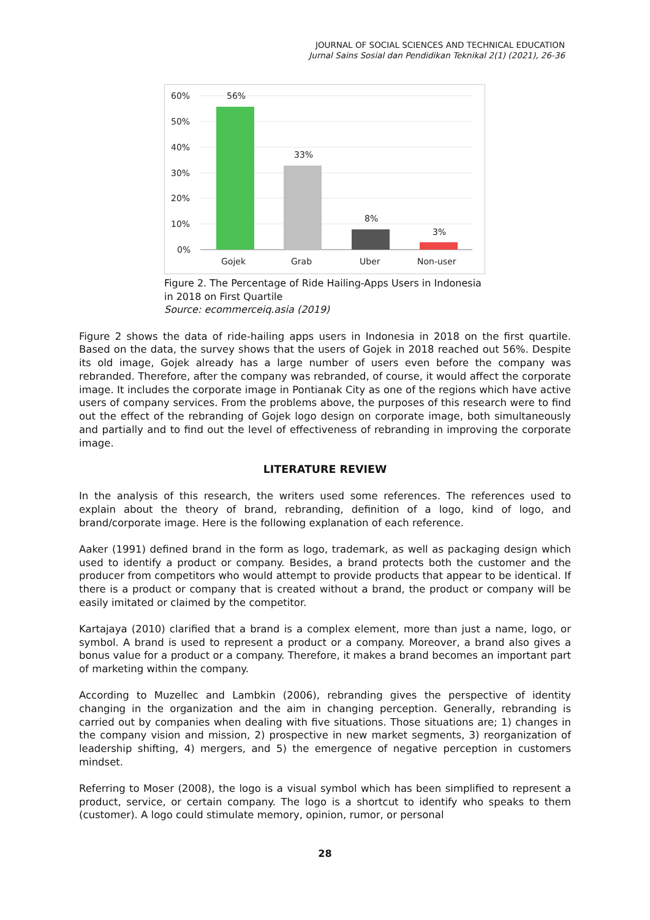JOURNAL OF SOCIAL SCIENCES AND TECHNICAL EDUCATION
Jurnal Sains Sosial dan Pendidikan Teknikal 2(1) (2021), 26-36
60%
50%
40%
30%
20%
10%
0%
56%
33%
8%
3%
Gojek
Grab
Uber
Non-user
Figure 2. The Percentage of Ride Hailing-Apps Users in Indonesia in 2018 on First Quartile
Source: ecommerceiq.asia (2019)
Figure 2 shows the data of ride-hailing apps users in Indonesia in 2018 on the first quartile. Based on the data, the survey shows that the users of Gojek in 2018 reached out 56%. Despite its old image, Gojek already has a large number of users even before the company was rebranded. Therefore, after the company was rebranded, of course, it would affect the corporate image. It includes the corporate image in Pontianak City as one of the regions which have active users of company services. From the problems above, the purposes of this research were to find out the effect of the rebranding of Gojek logo design on corporate image, both simultaneously and partially and to find out the level of effectiveness of rebranding in improving the corporate image.
LITERATURE REVIEW
In the analysis of this research, the writers used some references. The references used to explain about the theory of brand, rebranding, definition of a logo, kind of logo, and brand/corporate image. Here is the following explanation of each reference.
Aaker (1991) defined brand in the form as logo, trademark, as well as packaging design which used to identify a product or company. Besides, a brand protects both the customer and the producer from competitors who would attempt to provide products that appear to be identical. If there is a product or company that is created without a brand, the product or company will be easily imitated or claimed by the competitor.
Kartajaya (2010) clarified that a brand is a complex element, more than just a name, logo, or symbol. A brand is used to represent a product or a company. Moreover, a brand also gives a bonus value for a product or a company. Therefore, it makes a brand becomes an important part of marketing within the company.
According to Muzellec and Lambkin (2006), rebranding gives the perspective of identity changing in the organization and the aim in changing perception. Generally, rebranding is carried out by companies when dealing with five situations. Those situations are; 1) changes in the company vision and mission, 2) prospective in new market segments, 3) reorganization of leadership shifting, 4) mergers, and 5) the emergence of negative perception in customers mindset.
Referring to Moser (2008), the logo is a visual symbol which has been simplified to represent a product, service, or certain company. The logo is a shortcut to identify who speaks to them (customer). A logo could stimulate memory, opinion, rumor, or personal
28